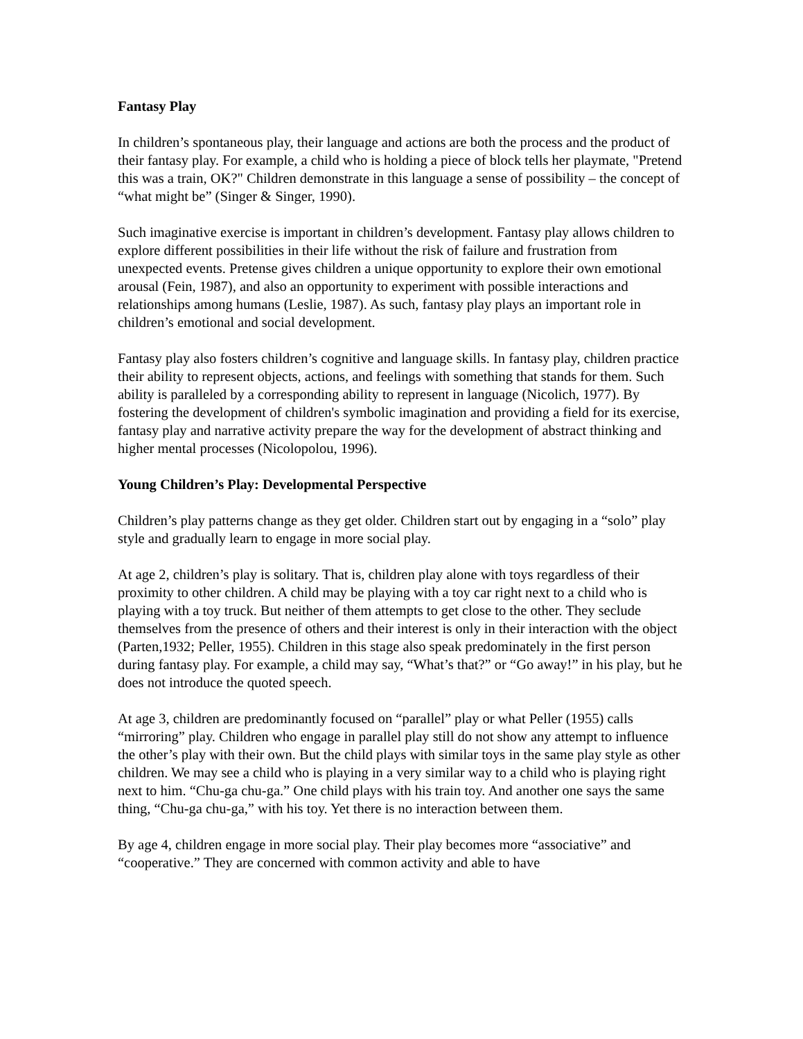Fantasy Play
In children’s spontaneous play, their language and actions are both the process and the product of their fantasy play. For example, a child who is holding a piece of block tells her playmate, "Pretend this was a train, OK?" Children demonstrate in this language a sense of possibility – the concept of “what might be” (Singer & Singer, 1990).
Such imaginative exercise is important in children’s development. Fantasy play allows children to explore different possibilities in their life without the risk of failure and frustration from unexpected events. Pretense gives children a unique opportunity to explore their own emotional arousal (Fein, 1987), and also an opportunity to experiment with possible interactions and relationships among humans (Leslie, 1987). As such, fantasy play plays an important role in children’s emotional and social development.
Fantasy play also fosters children’s cognitive and language skills. In fantasy play, children practice their ability to represent objects, actions, and feelings with something that stands for them. Such ability is paralleled by a corresponding ability to represent in language (Nicolich, 1977). By fostering the development of children's symbolic imagination and providing a field for its exercise, fantasy play and narrative activity prepare the way for the development of abstract thinking and higher mental processes (Nicolopolou, 1996).
Young Children’s Play: Developmental Perspective
Children’s play patterns change as they get older. Children start out by engaging in a “solo” play style and gradually learn to engage in more social play.
At age 2, children’s play is solitary. That is, children play alone with toys regardless of their proximity to other children. A child may be playing with a toy car right next to a child who is playing with a toy truck. But neither of them attempts to get close to the other. They seclude themselves from the presence of others and their interest is only in their interaction with the object (Parten,1932; Peller, 1955). Children in this stage also speak predominately in the first person during fantasy play. For example, a child may say, “What’s that?” or “Go away!” in his play, but he does not introduce the quoted speech.
At age 3, children are predominantly focused on “parallel” play or what Peller (1955) calls “mirroring” play. Children who engage in parallel play still do not show any attempt to influence the other’s play with their own. But the child plays with similar toys in the same play style as other children. We may see a child who is playing in a very similar way to a child who is playing right next to him. “Chu-ga chu-ga.” One child plays with his train toy. And another one says the same thing, “Chu-ga chu-ga,” with his toy. Yet there is no interaction between them.
By age 4, children engage in more social play. Their play becomes more “associative” and “cooperative.” They are concerned with common activity and able to have